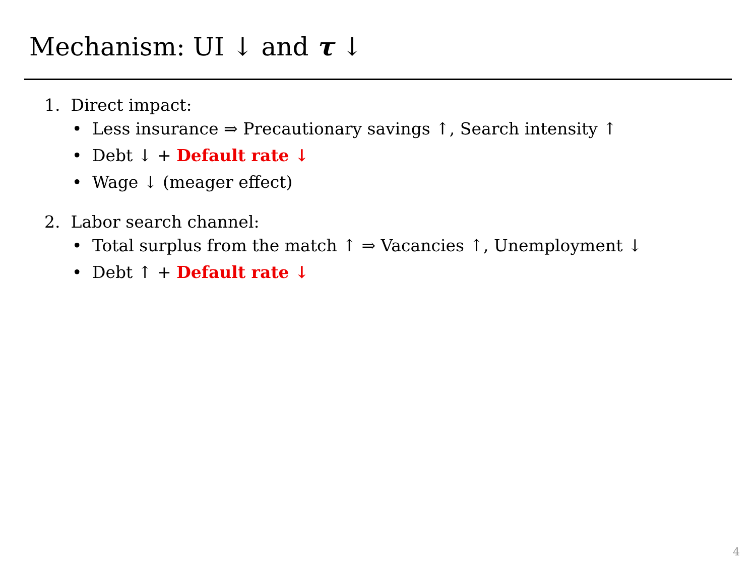Mechanism: UI ↓ and τ ↓
1. Direct impact:
• Less insurance ⇒ Precautionary savings ↑, Search intensity ↑
• Debt ↓ + Default rate ↓
• Wage ↓ (meager effect)
2. Labor search channel:
• Total surplus from the match ↑ ⇒ Vacancies ↑, Unemployment ↓
• Debt ↑ + Default rate ↓
4